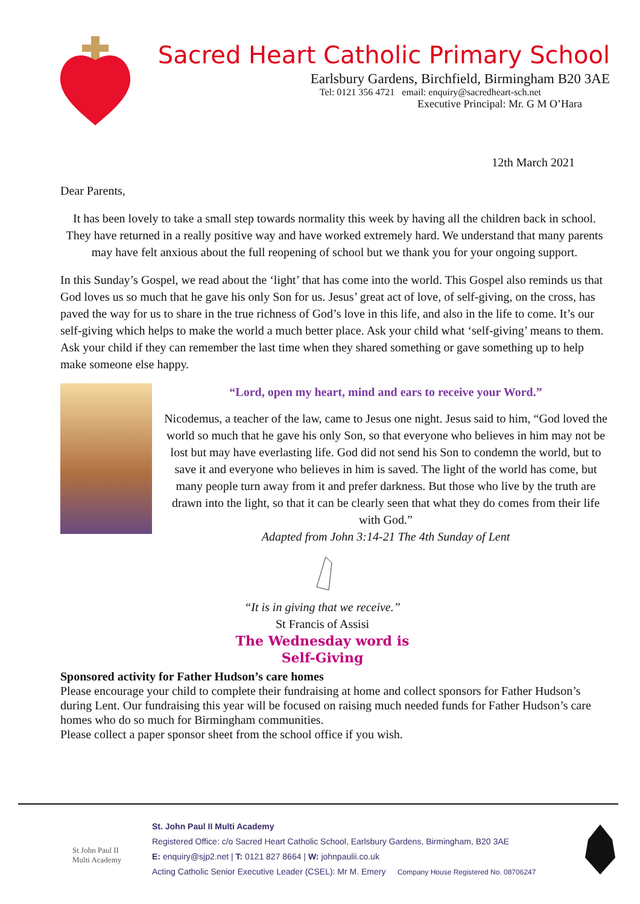Sacred Heart Catholic Primary School
Earlsbury Gardens, Birchfield, Birmingham B20 3AE
Tel: 0121 356 4721 email: enquiry@sacredheart-sch.net
Executive Principal: Mr. G M O’Hara
12th March 2021
Dear Parents,
It has been lovely to take a small step towards normality this week by having all the children back in school. They have returned in a really positive way and have worked extremely hard. We understand that many parents may have felt anxious about the full reopening of school but we thank you for your ongoing support.
In this Sunday’s Gospel, we read about the ‘light’ that has come into the world. This Gospel also reminds us that God loves us so much that he gave his only Son for us. Jesus’ great act of love, of self-giving, on the cross, has paved the way for us to share in the true richness of God’s love in this life, and also in the life to come. It’s our self-giving which helps to make the world a much better place. Ask your child what ‘self-giving’ means to them. Ask your child if they can remember the last time when they shared something or gave something up to help make someone else happy.
“Lord, open my heart, mind and ears to receive your Word.”
Nicodemus, a teacher of the law, came to Jesus one night. Jesus said to him, “God loved the world so much that he gave his only Son, so that everyone who believes in him may not be lost but may have everlasting life. God did not send his Son to condemn the world, but to save it and everyone who believes in him is saved. The light of the world has come, but many people turn away from it and prefer darkness. But those who live by the truth are drawn into the light, so that it can be clearly seen that what they do comes from their life with God.”
Adapted from John 3:14-21 The 4th Sunday of Lent
“It is in giving that we receive.”
St Francis of Assisi
The Wednesday word is
Self-Giving
Sponsored activity for Father Hudson’s care homes
Please encourage your child to complete their fundraising at home and collect sponsors for Father Hudson’s during Lent. Our fundraising this year will be focused on raising much needed funds for Father Hudson’s care homes who do so much for Birmingham communities.
Please collect a paper sponsor sheet from the school office if you wish.
St John Paul II
Multi Academy
St. John Paul II Multi Academy
Registered Office: c/o Sacred Heart Catholic School, Earlsbury Gardens, Birmingham, B20 3AE
E: enquiry@sjp2.net | T: 0121 827 8664 | W: johnpaulii.co.uk
Acting Catholic Senior Executive Leader (CSEL): Mr M. Emery Company House Registered No. 08706247